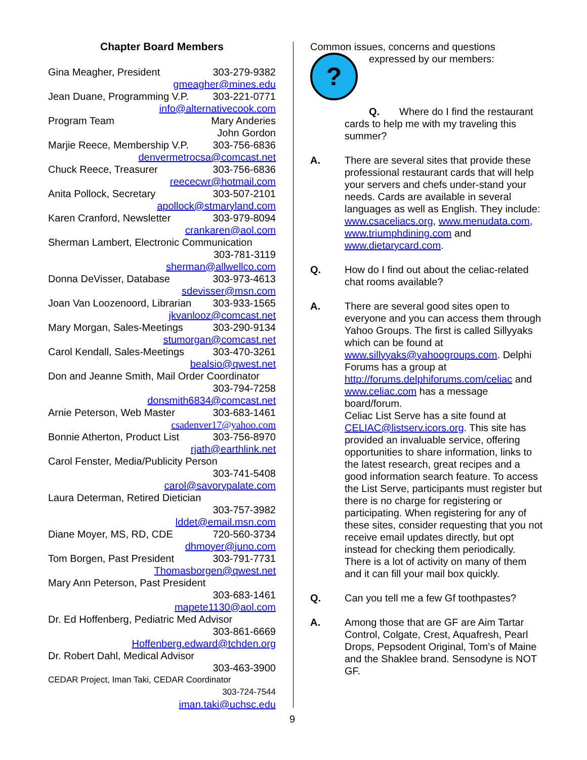Chapter Board Members
Gina Meagher, President 303-279-9382
gmeagher@mines.edu
Jean Duane, Programming V.P. 303-221-0771
info@alternativecook.com
Program Team Mary Anderies
John Gordon
Marjie Reece, Membership V.P. 303-756-6836
denvermetrocsa@comcast.net
Chuck Reece, Treasurer 303-756-6836
reececwr@hotmail.com
Anita Pollock, Secretary 303-507-2101
apollock@stmaryland.com
Karen Cranford, Newsletter 303-979-8094
crankaren@aol.com
Sherman Lambert, Electronic Communication
303-781-3119
sherman@allwellco.com
Donna DeVisser, Database 303-973-4613
sdevisser@msn.com
Joan Van Loozenoord, Librarian 303-933-1565
jkvanlooz@comcast.net
Mary Morgan, Sales-Meetings 303-290-9134
stumorgan@comcast.net
Carol Kendall, Sales-Meetings 303-470-3261
bealsio@qwest.net
Don and Jeanne Smith, Mail Order Coordinator
303-794-7258
donsmith6834@comcast.net
Arnie Peterson, Web Master 303-683-1461
csadenver17@yahoo.com
Bonnie Atherton, Product List 303-756-8970
rjath@earthlink.net
Carol Fenster, Media/Publicity Person
303-741-5408
carol@savorypalate.com
Laura Determan, Retired Dietician
303-757-3982
lddet@email.msn.com
Diane Moyer, MS, RD, CDE 720-560-3734
dhmoyer@juno.com
Tom Borgen, Past President 303-791-7731
Thomasborgen@qwest.net
Mary Ann Peterson, Past President
303-683-1461
mapete1130@aol.com
Dr. Ed Hoffenberg, Pediatric Med Advisor
303-861-6669
Hoffenberg.edward@tchden.org
Dr. Robert Dahl, Medical Advisor
303-463-3900
CEDAR Project, Iman Taki, CEDAR Coordinator
303-724-7544
iman.taki@uchsc.edu
Common issues, concerns and questions
?
expressed by our members:
Q. Where do I find the restaurant cards to help me with my traveling this summer?
A. There are several sites that provide these professional restaurant cards that will help your servers and chefs under-stand your needs. Cards are available in several languages as well as English. They include: www.csaceliacs.org, www.menudata.com, www.triumphdining.com and www.dietarycard.com.
Q. How do I find out about the celiac-related chat rooms available?
A. There are several good sites open to everyone and you can access them through Yahoo Groups. The first is called Sillyyaks which can be found at www.sillyyaks@yahoogroups.com. Delphi Forums has a group at http://forums.delphiforums.com/celiac and www.celiac.com has a message board/forum.
Celiac List Serve has a site found at CELIAC@listserv.icors.org. This site has provided an invaluable service, offering opportunities to share information, links to the latest research, great recipes and a good information search feature. To access the List Serve, participants must register but there is no charge for registering or participating. When registering for any of these sites, consider requesting that you not receive email updates directly, but opt instead for checking them periodically. There is a lot of activity on many of them and it can fill your mail box quickly.
Q. Can you tell me a few Gf toothpastes?
A. Among those that are GF are Aim Tartar Control, Colgate, Crest, Aquafresh, Pearl Drops, Pepsodent Original, Tom’s of Maine and the Shaklee brand. Sensodyne is NOT GF.
9